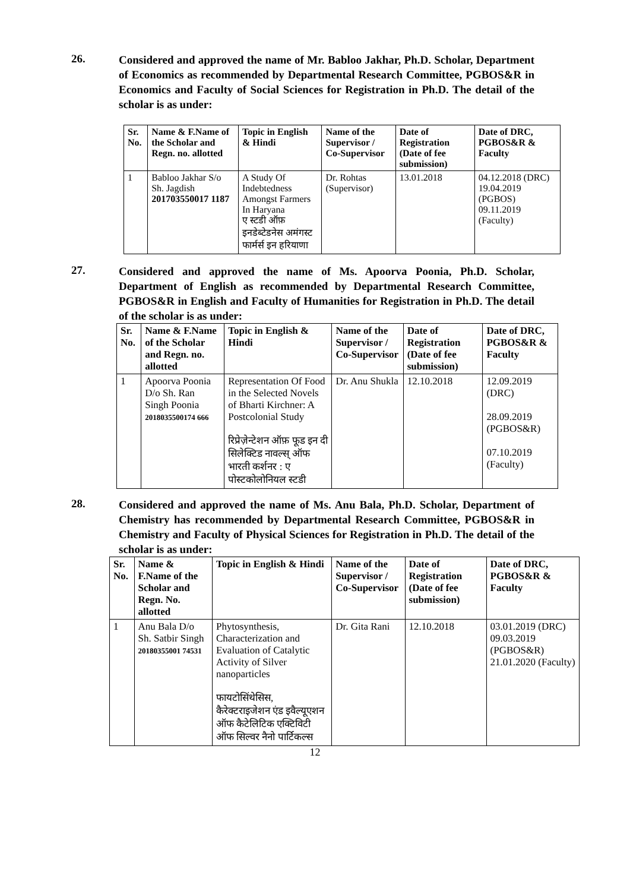26.
Considered and approved the name of Mr. Babloo Jakhar, Ph.D. Scholar, Department of Economics as recommended by Departmental Research Committee, PGBOS&R in Economics and Faculty of Social Sciences for Registration in Ph.D. The detail of the scholar is as under:
| Sr. No. | Name & F.Name of the Scholar and Regn. no. allotted | Topic in English & Hindi | Name of the Supervisor / Co-Supervisor | Date of Registration (Date of fee submission) | Date of DRC, PGBOS&R & Faculty |
| --- | --- | --- | --- | --- | --- |
| 1 | Babloo Jakhar S/o Sh. Jagdish 201703550017 1187 | A Study Of Indebtedness Amongst Farmers In Haryana ए स्टडी ऑफ़ इनडेब्टेडनेस अमंगस्ट फार्मर्स इन हरियाणा | Dr. Rohtas (Supervisor) | 13.01.2018 | 04.12.2018 (DRC) 19.04.2019 (PGBOS) 09.11.2019 (Faculty) |
27.
Considered and approved the name of Ms. Apoorva Poonia, Ph.D. Scholar, Department of English as recommended by Departmental Research Committee, PGBOS&R in English and Faculty of Humanities for Registration in Ph.D. The detail of the scholar is as under:
| Sr. No. | Name & F.Name of the Scholar and Regn. no. allotted | Topic in English & Hindi | Name of the Supervisor / Co-Supervisor | Date of Registration (Date of fee submission) | Date of DRC, PGBOS&R & Faculty |
| --- | --- | --- | --- | --- | --- |
| 1 | Apoorva Poonia D/o Sh. Ran Singh Poonia 2018035500174 666 | Representation Of Food in the Selected Novels of Bharti Kirchner: A Postcolonial Study रिप्रेज़ेन्टेशन ऑफ़ फूड इन दी सिलेक्टिड नावल्स् ऑफ भारती कर्शनर : ए पोस्टकोलोनियल स्टडी | Dr. Anu Shukla | 12.10.2018 | 12.09.2019 (DRC) 28.09.2019 (PGBOS&R) 07.10.2019 (Faculty) |
28.
Considered and approved the name of Ms. Anu Bala, Ph.D. Scholar, Department of Chemistry has recommended by Departmental Research Committee, PGBOS&R in Chemistry and Faculty of Physical Sciences for Registration in Ph.D. The detail of the scholar is as under:
| Sr. No. | Name & F.Name of the Scholar and Regn. No. allotted | Topic in English & Hindi | Name of the Supervisor / Co-Supervisor | Date of Registration (Date of fee submission) | Date of DRC, PGBOS&R & Faculty |
| --- | --- | --- | --- | --- | --- |
| 1 | Anu Bala D/o Sh. Satbir Singh 20180355001 74531 | Phytosynthesis, Characterization and Evaluation of Catalytic Activity of Silver nanoparticles फायटोसिंथेसिस, कैरेक्टराइजेशन एंड इवैल्यूएशन ऑफ कैटेलिटिक एक्टिविटी ऑफ सिल्वर नैनो पार्टिकल्स | Dr. Gita Rani | 12.10.2018 | 03.01.2019 (DRC) 09.03.2019 (PGBOS&R) 21.01.2020 (Faculty) |
12